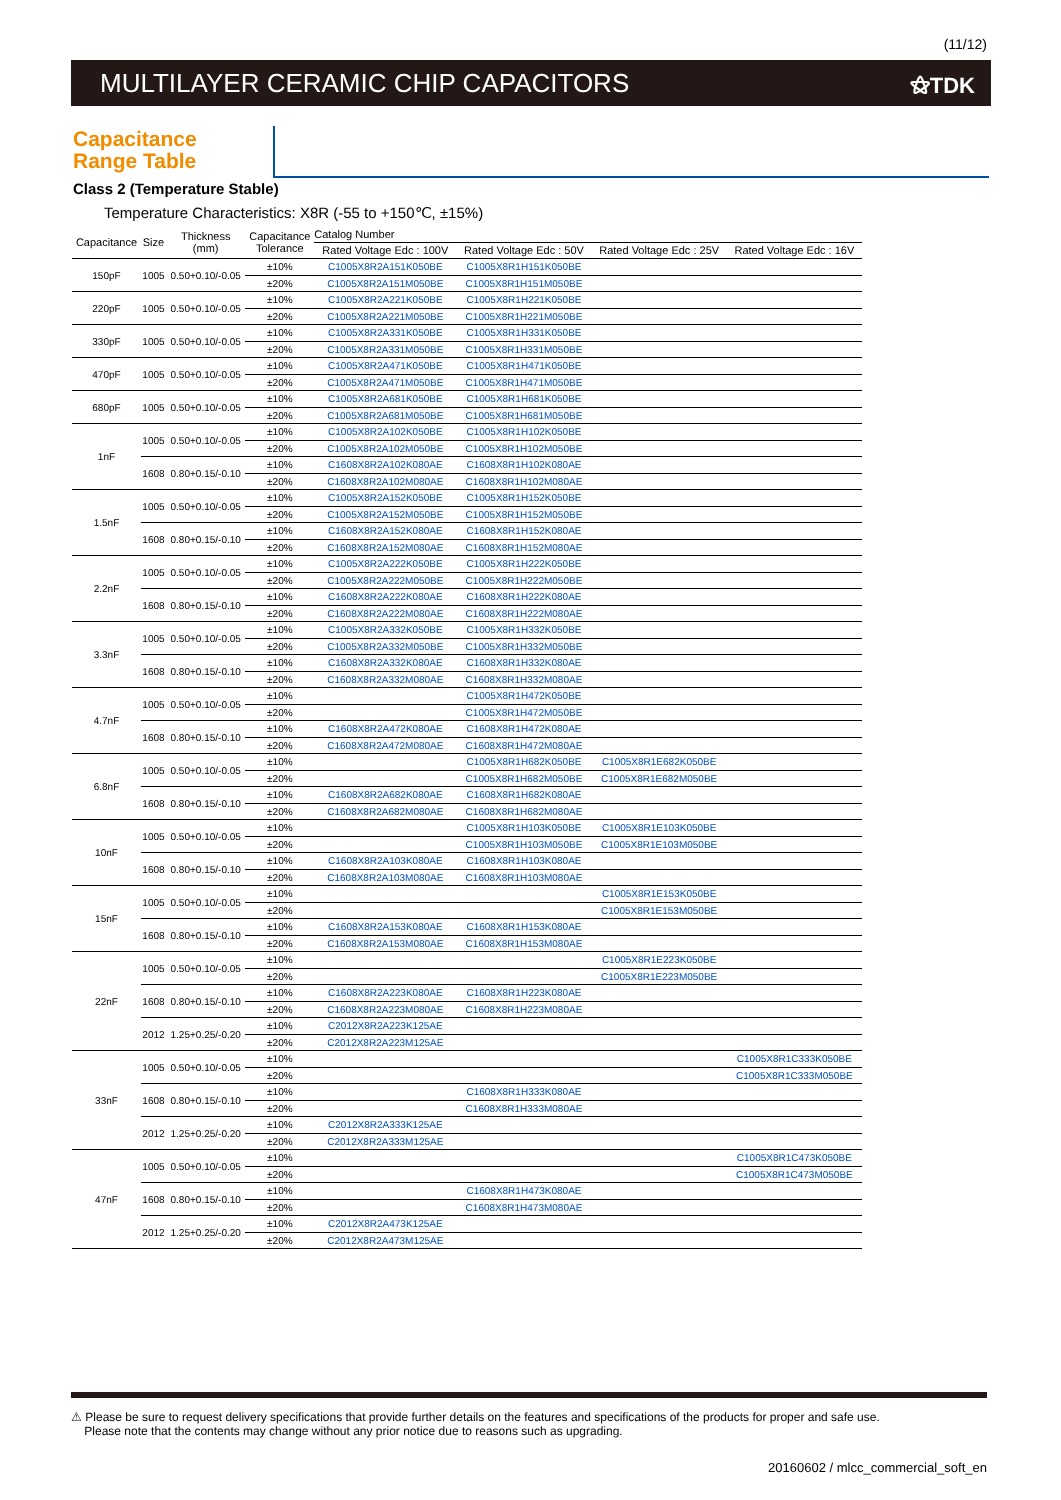(11/12)
MULTILAYER CERAMIC CHIP CAPACITORS
⚝TDK
Capacitance
Range Table
Class 2 (Temperature Stable)
Temperature Characteristics: X8R (-55 to +150℃, ±15%)
| Capacitance | Size | Thickness (mm) | Capacitance Tolerance | Catalog Number | | | |
| --- | --- | --- | --- | --- | --- | --- | --- |
| | | | | Rated Voltage Edc : 100V | Rated Voltage Edc : 50V | Rated Voltage Edc : 25V | Rated Voltage Edc : 16V |
| 150pF | 1005 | 0.50+0.10/-0.05 | ±10% | C1005X8R2A151K050BE | C1005X8R1H151K050BE | | |
| | | | ±20% | C1005X8R2A151M050BE | C1005X8R1H151M050BE | | |
| 220pF | 1005 | 0.50+0.10/-0.05 | ±10% | C1005X8R2A221K050BE | C1005X8R1H221K050BE | | |
| | | | ±20% | C1005X8R2A221M050BE | C1005X8R1H221M050BE | | |
| 330pF | 1005 | 0.50+0.10/-0.05 | ±10% | C1005X8R2A331K050BE | C1005X8R1H331K050BE | | |
| | | | ±20% | C1005X8R2A331M050BE | C1005X8R1H331M050BE | | |
| 470pF | 1005 | 0.50+0.10/-0.05 | ±10% | C1005X8R2A471K050BE | C1005X8R1H471K050BE | | |
| | | | ±20% | C1005X8R2A471M050BE | C1005X8R1H471M050BE | | |
| 680pF | 1005 | 0.50+0.10/-0.05 | ±10% | C1005X8R2A681K050BE | C1005X8R1H681K050BE | | |
| | | | ±20% | C1005X8R2A681M050BE | C1005X8R1H681M050BE | | |
| 1nF | 1005 | 0.50+0.10/-0.05 | ±10% | C1005X8R2A102K050BE | C1005X8R1H102K050BE | | |
| | | | ±20% | C1005X8R2A102M050BE | C1005X8R1H102M050BE | | |
| | 1608 | 0.80+0.15/-0.10 | ±10% | C1608X8R2A102K080AE | C1608X8R1H102K080AE | | |
| | | | ±20% | C1608X8R2A102M080AE | C1608X8R1H102M080AE | | |
| 1.5nF | 1005 | 0.50+0.10/-0.05 | ±10% | C1005X8R2A152K050BE | C1005X8R1H152K050BE | | |
| | | | ±20% | C1005X8R2A152M050BE | C1005X8R1H152M050BE | | |
| | 1608 | 0.80+0.15/-0.10 | ±10% | C1608X8R2A152K080AE | C1608X8R1H152K080AE | | |
| | | | ±20% | C1608X8R2A152M080AE | C1608X8R1H152M080AE | | |
| 2.2nF | 1005 | 0.50+0.10/-0.05 | ±10% | C1005X8R2A222K050BE | C1005X8R1H222K050BE | | |
| | | | ±20% | C1005X8R2A222M050BE | C1005X8R1H222M050BE | | |
| | 1608 | 0.80+0.15/-0.10 | ±10% | C1608X8R2A222K080AE | C1608X8R1H222K080AE | | |
| | | | ±20% | C1608X8R2A222M080AE | C1608X8R1H222M080AE | | |
| 3.3nF | 1005 | 0.50+0.10/-0.05 | ±10% | C1005X8R2A332K050BE | C1005X8R1H332K050BE | | |
| | | | ±20% | C1005X8R2A332M050BE | C1005X8R1H332M050BE | | |
| | 1608 | 0.80+0.15/-0.10 | ±10% | C1608X8R2A332K080AE | C1608X8R1H332K080AE | | |
| | | | ±20% | C1608X8R2A332M080AE | C1608X8R1H332M080AE | | |
| 4.7nF | 1005 | 0.50+0.10/-0.05 | ±10% | | C1005X8R1H472K050BE | | |
| | | | ±20% | | C1005X8R1H472M050BE | | |
| | 1608 | 0.80+0.15/-0.10 | ±10% | C1608X8R2A472K080AE | C1608X8R1H472K080AE | | |
| | | | ±20% | C1608X8R2A472M080AE | C1608X8R1H472M080AE | | |
| 6.8nF | 1005 | 0.50+0.10/-0.05 | ±10% | | C1005X8R1H682K050BE | C1005X8R1E682K050BE | |
| | | | ±20% | | C1005X8R1H682M050BE | C1005X8R1E682M050BE | |
| | 1608 | 0.80+0.15/-0.10 | ±10% | C1608X8R2A682K080AE | C1608X8R1H682K080AE | | |
| | | | ±20% | C1608X8R2A682M080AE | C1608X8R1H682M080AE | | |
| 10nF | 1005 | 0.50+0.10/-0.05 | ±10% | | C1005X8R1H103K050BE | C1005X8R1E103K050BE | |
| | | | ±20% | | C1005X8R1H103M050BE | C1005X8R1E103M050BE | |
| | 1608 | 0.80+0.15/-0.10 | ±10% | C1608X8R2A103K080AE | C1608X8R1H103K080AE | | |
| | | | ±20% | C1608X8R2A103M080AE | C1608X8R1H103M080AE | | |
| 15nF | 1005 | 0.50+0.10/-0.05 | ±10% | | | C1005X8R1E153K050BE | |
| | | | ±20% | | | C1005X8R1E153M050BE | |
| | 1608 | 0.80+0.15/-0.10 | ±10% | C1608X8R2A153K080AE | C1608X8R1H153K080AE | | |
| | | | ±20% | C1608X8R2A153M080AE | C1608X8R1H153M080AE | | |
| 22nF | 1005 | 0.50+0.10/-0.05 | ±10% | | | C1005X8R1E223K050BE | |
| | | | ±20% | | | C1005X8R1E223M050BE | |
| | 1608 | 0.80+0.15/-0.10 | ±10% | C1608X8R2A223K080AE | C1608X8R1H223K080AE | | |
| | | | ±20% | C1608X8R2A223M080AE | C1608X8R1H223M080AE | | |
| | 2012 | 1.25+0.25/-0.20 | ±10% | C2012X8R2A223K125AE | | | |
| | | | ±20% | C2012X8R2A223M125AE | | | |
| 33nF | 1005 | 0.50+0.10/-0.05 | ±10% | | | | C1005X8R1C333K050BE |
| | | | ±20% | | | | C1005X8R1C333M050BE |
| | 1608 | 0.80+0.15/-0.10 | ±10% | | C1608X8R1H333K080AE | | |
| | | | ±20% | | C1608X8R1H333M080AE | | |
| | 2012 | 1.25+0.25/-0.20 | ±10% | C2012X8R2A333K125AE | | | |
| | | | ±20% | C2012X8R2A333M125AE | | | |
| 47nF | 1005 | 0.50+0.10/-0.05 | ±10% | | | | C1005X8R1C473K050BE |
| | | | ±20% | | | | C1005X8R1C473M050BE |
| | 1608 | 0.80+0.15/-0.10 | ±10% | | C1608X8R1H473K080AE | | |
| | | | ±20% | | C1608X8R1H473M080AE | | |
| | 2012 | 1.25+0.25/-0.20 | ±10% | C2012X8R2A473K125AE | | | |
| | | | ±20% | C2012X8R2A473M125AE | | | |
⚠ Please be sure to request delivery specifications that provide further details on the features and specifications of the products for proper and safe use.
Please note that the contents may change without any prior notice due to reasons such as upgrading.
20160602 / mlcc_commercial_soft_en